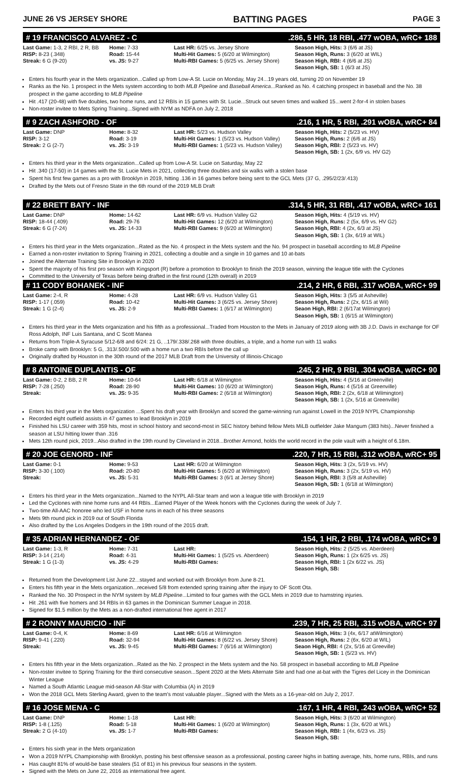JUNE 26 VS JERSEY SHORE BATTING PAGES PAGE 3
# 19 FRANCISCO ALVAREZ - C.286, 5 HR, 18 RBI, .477 wOBA, wRC+ 188
| Last Game: 1-3, 2 RBI, 2 R, BB RISP: 8-23 (.348) Streak: 6 G (9-20) | Home: 7-33 Road: 15-44 vs. JS: 9-27 | Last HR: 6/25 vs. Jersey Shore Multi-Hit Games: 5 (6/20 at Wilmington) Multi-RBI Games: 5 (6/25 vs. Jersey Shore) | Season High, Hits: 3 (6/6 at JS) Season High, Runs: 3 (6/20 at WIL) Season High, RBI: 4 (6/6 at JS) Season High, SB: 1 (6/3 at JS) |
Enters his fourth year in the Mets organization...Called up from Low-A St. Lucie on Monday, May 24...19 years old, turning 20 on November 19
Ranks as the No. 1 prospect in the Mets system according to both MLB Pipeline and Baseball America...Ranked as No. 4 catching prospect in baseball and the No. 38 prospect in the game according to MLB Pipeline
Hit .417 (20-48) with five doubles, two home runs, and 12 RBIs in 15 games with St. Lucie...Struck out seven times and walked 15...went 2-for-4 in stolen bases
Non-roster invitee to Mets Spring Training...Signed with NYM as NDFA on July 2, 2018
# 9 ZACH ASHFORD - OF.216, 1 HR, 5 RBI, .291 wOBA, wRC+ 84
| Last Game: DNP RISP: 3-12 Streak: 2 G (2-7) | Home: 8-32 Road: 3-19 vs. JS: 3-19 | Last HR: 5/23 vs. Hudson Valley Multi-Hit Games: 1 (5/23 vs. Hudson Valley) Multi-RBI Games: 1 (5/23 vs. Hudson Valley) | Season High, Hits: 2 (5/23 vs. HV) Season High, Runs: 2 (6/6 at JS) Season High, RBI: 2 (5/23 vs. HV) Season High, SB: 1 (2x, 6/9 vs. HV G2) |
Enters his third year in the Mets organization...Called up from Low-A St. Lucie on Saturday, May 22
Hit .340 (17-50) in 14 games with the St. Lucie Mets in 2021, collecting three doubles and six walks with a stolen base
Spent his first few games as a pro with Brooklyn in 2019, hitting .136 in 16 games before being sent to the GCL Mets (37 G, .295/2/23/.413)
Drafted by the Mets out of Fresno State in the 6th round of the 2019 MLB Draft
# 22 BRETT BATY - INF.314, 5 HR, 31 RBI, .417 wOBA, wRC+ 161
| Last Game: DNP RISP: 18-44 (.409) Streak: 6 G (7-24) | Home: 14-62 Road: 29-76 vs. JS: 14-33 | Last HR: 6/9 vs. Hudson Valley G2 Multi-Hit Games: 12 (6/20 at Wilmington) Multi-RBI Games: 9 (6/20 at Wilmington) | Season High, Hits: 4 (5/19 vs. HV) Season High, Runs: 2 (5x, 6/9 vs. HV G2) Season High, RBI: 4 (2x, 6/3 at JS) Season High, SB: 1 (3x, 6/19 at WIL) |
Enters his third year in the Mets organization...Rated as the No. 4 prospect in the Mets system and the No. 94 prospect in baseball according to MLB Pipeline
Earned a non-roster invitation to Spring Training in 2021, collecting a double and a single in 10 games and 10 at-bats
Joined the Alternate Training Site in Brooklyn in 2020
Spent the majority of his first pro season with Kingsport (R) before a promotion to Brooklyn to finish the 2019 season, winning the league title with the Cyclones
Committed to the University of Texas before being drafted in the first round (12th overall) in 2019
# 11 CODY BOHANEK - INF.214, 2 HR, 6 RBI, .317 wOBA, wRC+ 99
| Last Game: 2-4, R RISP: 1-17 (.059) Streak: 1 G (2-4) | Home: 4-28 Road: 10-42 vs. JS: 2-9 | Last HR: 6/9 vs. Hudson Valley G1 Multi-Hit Games: 3 (6/25 vs. Jersey Shore) Multi-RBI Games: 1 (6/17 at Wilmington) | Season High, Hits: 3 (5/5 at Asheville) Season High, Runs: 2 (2x, 6/15 at Wil) Seaon High, RBI: 2 (6/17at Wilmington) Season High, SB: 1 (6/15 at Wilmington) |
Enters his third year in the Mets organization and his fifth as a professional...Traded from Houston to the Mets in January of 2019 along with 3B J.D. Davis in exchange for OF Ross Adolph, INF Luis Santana, and C Scott Manea
Returns from Triple-A Syracuse 5/12-6/8 and 6/24: 21 G, ..179/.338/.268 with three doubles, a triple, and a home run with 11 walks
Broke camp with Brooklyn: 5 G, .313/.500/.500 with a home run a two RBIs before the call up
Originally drafted by Houston in the 30th round of the 2017 MLB Draft from the University of Illinois-Chicago
# 8 ANTOINE DUPLANTIS - OF.245, 2 HR, 9 RBI, .304 wOBA, wRC+ 90
| Last Game: 0-2, 2 BB, 2 R RISP: 7-28 (.250) Streak: | Home: 10-64 Road: 28-90 vs. JS: 9-35 | Last HR: 6/18 at Wilmington Multi-Hit Games: 10 (6/20 at Wilmington) Multi-RBI Games: 2 (6/18 at Wilmington) | Season High, Hits: 4 (5/16 at Greenville) Season High, Runs: 4 (5/16 at Greenville) Season High, RBI: 2 (2x, 6/18 at Wilmington) Season High, SB: 1 (2x, 5/16 at Greenville) |
Enters his third year in the Mets organization ...Spent his draft year with Brooklyn and scored the game-winning run against Lowell in the 2019 NYPL Championship
Recorded eight outfield assists in 47 games to lead Brooklyn in 2019
Finished his LSU career with 359 hits, most in school history and second-most in SEC history behind fellow Mets MiLB outfielder Jake Mangum (383 hits)...Never finished a season at LSU hitting lower than .316
Mets 12th round pick, 2019...Also drafted in the 19th round by Cleveland in 2018...Brother Armond, holds the world record in the pole vault with a height of 6.18m.
# 20 JOE GENORD - INF.220, 7 HR, 15 RBI, .312 wOBA, wRC+ 95
| Last Game: 0-1 RISP: 3-30 (.100) Streak: | Home: 9-53 Road: 20-80 vs. JS: 5-31 | Last HR: 6/20 at Wilmington Multi-Hit Games: 5 (6/20 at Wilmington) Multi-RBI Games: 3 (6/1 at Jersey Shore) | Season High, Hits: 3 (2x, 5/19 vs. HV) Season High, Runs: 3 (2x, 5/19 vs. HV) Season High, RBI: 3 (5/8 at Asheville) Season High, SB: 1 (6/18 at Wilmington) |
Enters his third year in the Mets organization...Named to the NYPL All-Star team and won a league title with Brooklyn in 2019
Led the Cyclones with nine home runs and 44 RBIs...Earned Player of the Week honors with the Cyclones during the week of July 7.
Two-time All-AAC honoree who led USF in home runs in each of his three seasons
Mets 9th round pick in 2019 out of South Florida
Also drafted by the Los Angeles Dodgers in the 19th round of the 2015 draft.
# 35 ADRIAN HERNANDEZ - OF.154, 1 HR, 2 RBI, .174 wOBA, wRC+ 9
| Last Game: 1-3, R RISP: 3-14 (.214) Streak: 1 G (1-3) | Home: 7-31 Road: 4-31 vs. JS: 4-29 | Last HR: Multi-Hit Games: 1 (5/25 vs. Aberdeen) Multi-RBI Games: | Season High, Hits: 2 (5/25 vs. Aberdeen) Season High, Runs: 1 (2x 6/25 vs. JS) Season High, RBI: 1 (2x 6/22 vs. JS) Season High, SB: |
Returned from the Development List June 22...stayed and worked out with Brooklyn from June 8-21.
Enters his fifth year in the Mets organization...received 5/8 from extended spring training after the injury to OF Scott Ota.
Ranked the No. 30 Prospect in the NYM system by MLB Pipeline...Limited to four games with the GCL Mets in 2019 due to hamstring injuries.
Hit .261 with five homers and 34 RBIs in 63 games in the Dominican Summer League in 2018.
Signed for $1.5 million by the Mets as a non-drafted international free agent in 2017
# 2 RONNY MAURICIO - INF.239, 7 HR, 25 RBI, .315 wOBA, wRC+ 97
| Last Game: 0-4, K RISP: 9-41 (.220) Streak: | Home: 8-69 Road: 32-94 vs. JS: 9-45 | Last HR: 6/16 at Wilmington Multi-Hit Games: 8 (6/22 vs. Jersey Shore) Multi-RBI Games: 7 (6/16 at Wilmington) | Season High, Hits: 3 (4x, 6/17 atWilmington) Season High, Runs: 2 (6x, 6/20 at WIL) Seaon High, RBI: 4 (2x, 5/16 at Greeville) Season High, SB: 1 (5/23 vs. HV) |
Enters his fifth year in the Mets organization...Rated as the No. 2 prospect in the Mets system and the No. 58 prospect in baseball according to MLB Pipeline
Non-roster invitee to Spring Training for the third consecutive season...Spent 2020 at the Mets Alternate Site and had one at-bat with the Tigres del Licey in the Dominican Winter League
Named a South Atlantic League mid-season All-Star with Columbia (A) in 2019
Won the 2018 GCL Mets Sterling Award, given to the team's most valuable player...Signed with the Mets as a 16-year-old on July 2, 2017.
# 16 JOSE MENA - C.167, 1 HR, 4 RBI, .243 wOBA, wRC+ 52
| Last Game: DNP RISP: 1-8 (.125) Streak: 2 G (4-10) | Home: 1-18 Road: 5-18 vs. JS: 1-7 | Last HR: Multi-Hit Games: 1 (6/20 at Wilmington) Multi-RBI Games: | Season High, Hits: 3 (6/20 at Wilmington) Season High, Runs: 1 (3x, 6/20 at WIL) Season High, RBI: 1 (4x, 6/23 vs. JS) Season High, SB: |
Enters his sixth year in the Mets organization
Won a 2019 NYPL Championship with Brooklyn, posting his best offensive season as a professional, posting career highs in batting average, hits, home runs, RBIs, and runs
Has caught 81% of would-be base stealers (51 of 81) in his previous four seasons in the system.
Signed with the Mets on June 22, 2016 as international free agent.